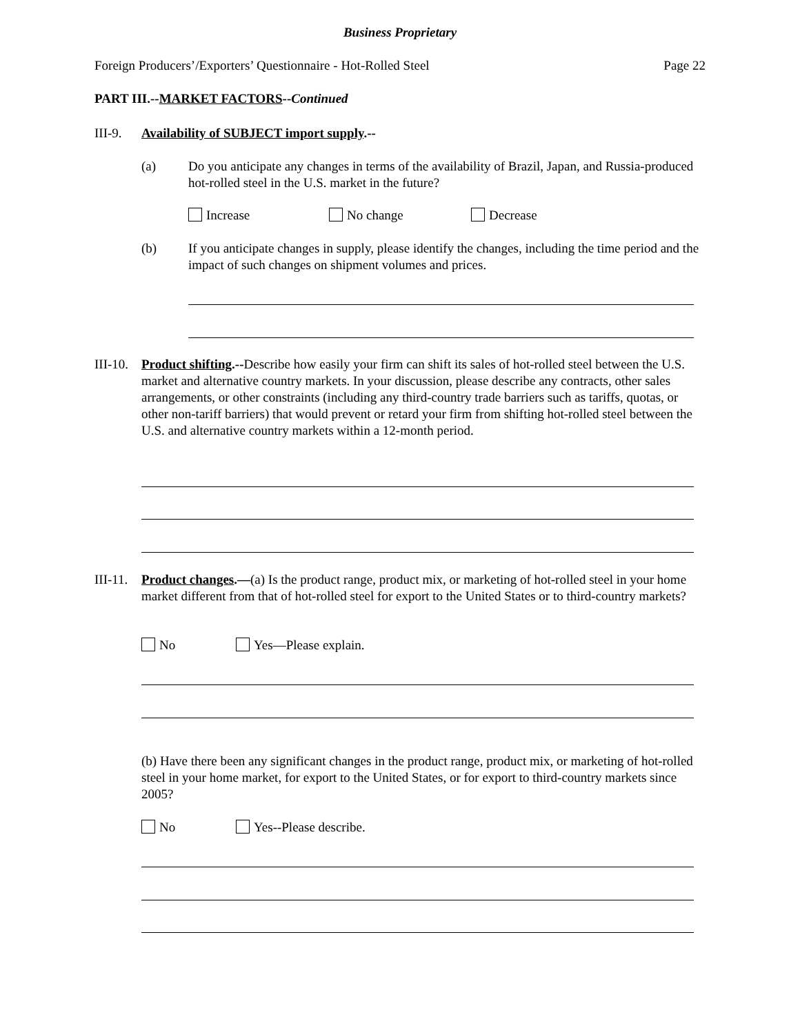Business Proprietary
Foreign Producers’/Exporters’ Questionnaire - Hot-Rolled Steel Page 22
PART III.--MARKET FACTORS--Continued
III-9. Availability of SUBJECT import supply.--
(a) Do you anticipate any changes in terms of the availability of Brazil, Japan, and Russia-produced hot-rolled steel in the U.S. market in the future?
Increase No change Decrease
(b) If you anticipate changes in supply, please identify the changes, including the time period and the impact of such changes on shipment volumes and prices.
III-10. Product shifting.--Describe how easily your firm can shift its sales of hot-rolled steel between the U.S. market and alternative country markets. In your discussion, please describe any contracts, other sales arrangements, or other constraints (including any third-country trade barriers such as tariffs, quotas, or other non-tariff barriers) that would prevent or retard your firm from shifting hot-rolled steel between the U.S. and alternative country markets within a 12-month period.
III-11. Product changes.—(a) Is the product range, product mix, or marketing of hot-rolled steel in your home market different from that of hot-rolled steel for export to the United States or to third-country markets?
No Yes—Please explain.
(b) Have there been any significant changes in the product range, product mix, or marketing of hot-rolled steel in your home market, for export to the United States, or for export to third-country markets since 2005?
No Yes--Please describe.